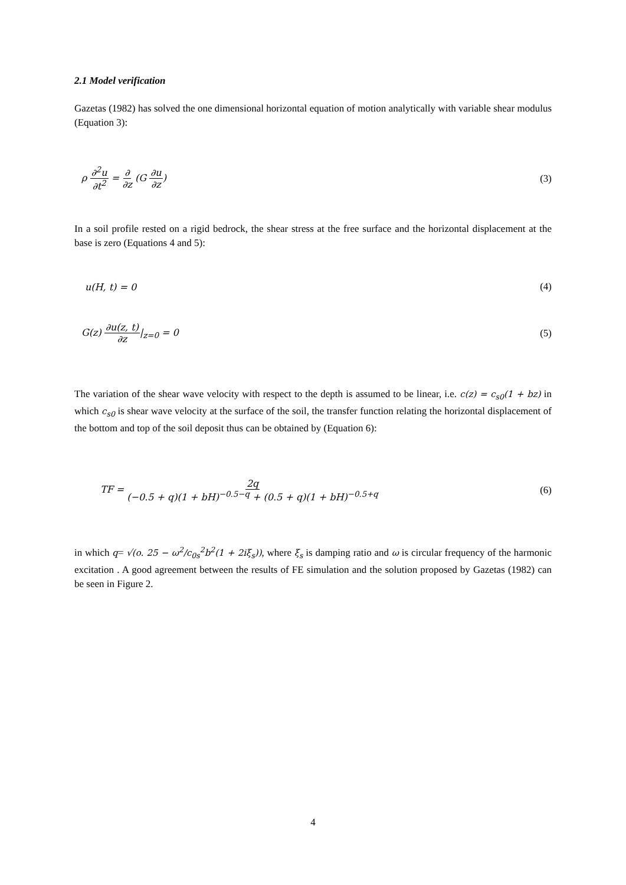2.1 Model verification
Gazetas (1982) has solved the one dimensional horizontal equation of motion analytically with variable shear modulus (Equation 3):
ρ ∂<sup>2</sup>u ∂t<sup>2</sup> = ∂ ∂z (G ∂u ∂z) (3)
In a soil profile rested on a rigid bedrock, the shear stress at the free surface and the horizontal displacement at the base is zero (Equations 4 and 5):
u(H, t) = 0 (4)
G(z) ∂u(z, t) ∂z|<sub>z=0</sub> = 0 (5)
The variation of the shear wave velocity with respect to the depth is assumed to be linear, i.e. c(z) = c<sub>s0</sub>(1 + bz) in which c<sub>s0</sub> is shear wave velocity at the surface of the soil, the transfer function relating the horizontal displacement of the bottom and top of the soil deposit thus can be obtained by (Equation 6):
TF = 2q (−0.5 + q)(1 + bH)<sup>−0.5−q</sup> + (0.5 + q)(1 + bH)<sup>−0.5+q</sup> (6)
in which q= √(o. 25 − ω<sup>2</sup>/c<sub>0s</sub><sup>2</sup>b<sup>2</sup>(1 + 2iξ<sub>s</sub>)), where ξ<sub>s</sub> is damping ratio and ω is circular frequency of the harmonic excitation . A good agreement between the results of FE simulation and the solution proposed by Gazetas (1982) can be seen in Figure 2.
4